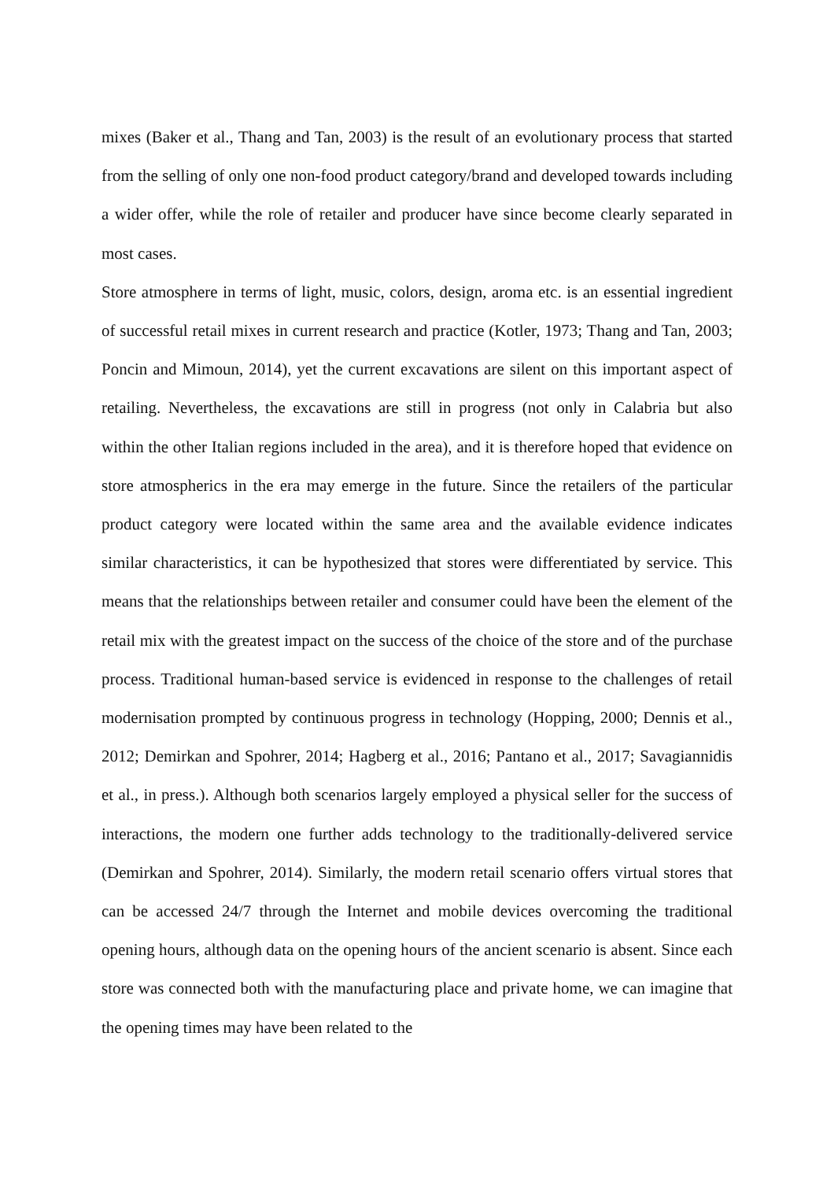mixes (Baker et al., Thang and Tan, 2003) is the result of an evolutionary process that started from the selling of only one non-food product category/brand and developed towards including a wider offer, while the role of retailer and producer have since become clearly separated in most cases.
Store atmosphere in terms of light, music, colors, design, aroma etc. is an essential ingredient of successful retail mixes in current research and practice (Kotler, 1973; Thang and Tan, 2003; Poncin and Mimoun, 2014), yet the current excavations are silent on this important aspect of retailing. Nevertheless, the excavations are still in progress (not only in Calabria but also within the other Italian regions included in the area), and it is therefore hoped that evidence on store atmospherics in the era may emerge in the future. Since the retailers of the particular product category were located within the same area and the available evidence indicates similar characteristics, it can be hypothesized that stores were differentiated by service. This means that the relationships between retailer and consumer could have been the element of the retail mix with the greatest impact on the success of the choice of the store and of the purchase process. Traditional human-based service is evidenced in response to the challenges of retail modernisation prompted by continuous progress in technology (Hopping, 2000; Dennis et al., 2012; Demirkan and Spohrer, 2014; Hagberg et al., 2016; Pantano et al., 2017; Savagiannidis et al., in press.). Although both scenarios largely employed a physical seller for the success of interactions, the modern one further adds technology to the traditionally-delivered service (Demirkan and Spohrer, 2014). Similarly, the modern retail scenario offers virtual stores that can be accessed 24/7 through the Internet and mobile devices overcoming the traditional opening hours, although data on the opening hours of the ancient scenario is absent. Since each store was connected both with the manufacturing place and private home, we can imagine that the opening times may have been related to the